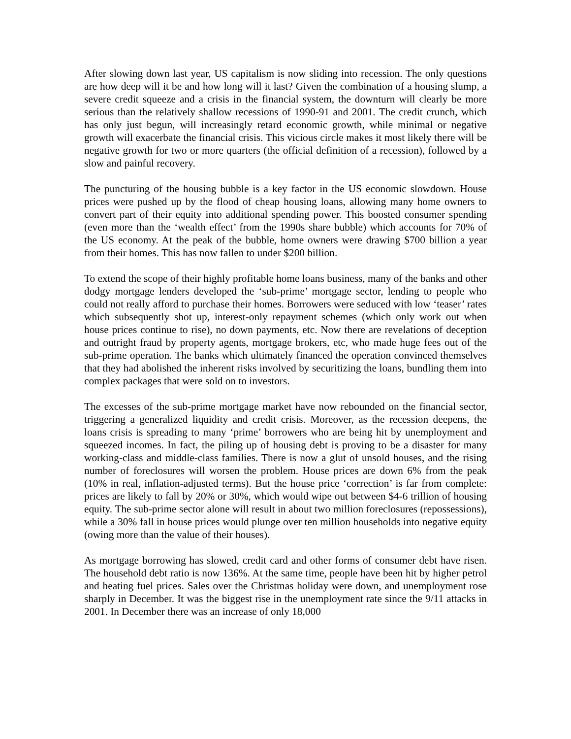After slowing down last year, US capitalism is now sliding into recession. The only questions are how deep will it be and how long will it last? Given the combination of a housing slump, a severe credit squeeze and a crisis in the financial system, the downturn will clearly be more serious than the relatively shallow recessions of 1990-91 and 2001. The credit crunch, which has only just begun, will increasingly retard economic growth, while minimal or negative growth will exacerbate the financial crisis. This vicious circle makes it most likely there will be negative growth for two or more quarters (the official definition of a recession), followed by a slow and painful recovery.
The puncturing of the housing bubble is a key factor in the US economic slowdown. House prices were pushed up by the flood of cheap housing loans, allowing many home owners to convert part of their equity into additional spending power. This boosted consumer spending (even more than the ‘wealth effect’ from the 1990s share bubble) which accounts for 70% of the US economy. At the peak of the bubble, home owners were drawing $700 billion a year from their homes. This has now fallen to under $200 billion.
To extend the scope of their highly profitable home loans business, many of the banks and other dodgy mortgage lenders developed the ‘sub-prime’ mortgage sector, lending to people who could not really afford to purchase their homes. Borrowers were seduced with low ‘teaser’ rates which subsequently shot up, interest-only repayment schemes (which only work out when house prices continue to rise), no down payments, etc. Now there are revelations of deception and outright fraud by property agents, mortgage brokers, etc, who made huge fees out of the sub-prime operation. The banks which ultimately financed the operation convinced themselves that they had abolished the inherent risks involved by securitizing the loans, bundling them into complex packages that were sold on to investors.
The excesses of the sub-prime mortgage market have now rebounded on the financial sector, triggering a generalized liquidity and credit crisis. Moreover, as the recession deepens, the loans crisis is spreading to many ‘prime’ borrowers who are being hit by unemployment and squeezed incomes. In fact, the piling up of housing debt is proving to be a disaster for many working-class and middle-class families. There is now a glut of unsold houses, and the rising number of foreclosures will worsen the problem. House prices are down 6% from the peak (10% in real, inflation-adjusted terms). But the house price ‘correction’ is far from complete: prices are likely to fall by 20% or 30%, which would wipe out between $4-6 trillion of housing equity. The sub-prime sector alone will result in about two million foreclosures (repossessions), while a 30% fall in house prices would plunge over ten million households into negative equity (owing more than the value of their houses).
As mortgage borrowing has slowed, credit card and other forms of consumer debt have risen. The household debt ratio is now 136%. At the same time, people have been hit by higher petrol and heating fuel prices. Sales over the Christmas holiday were down, and unemployment rose sharply in December. It was the biggest rise in the unemployment rate since the 9/11 attacks in 2001. In December there was an increase of only 18,000